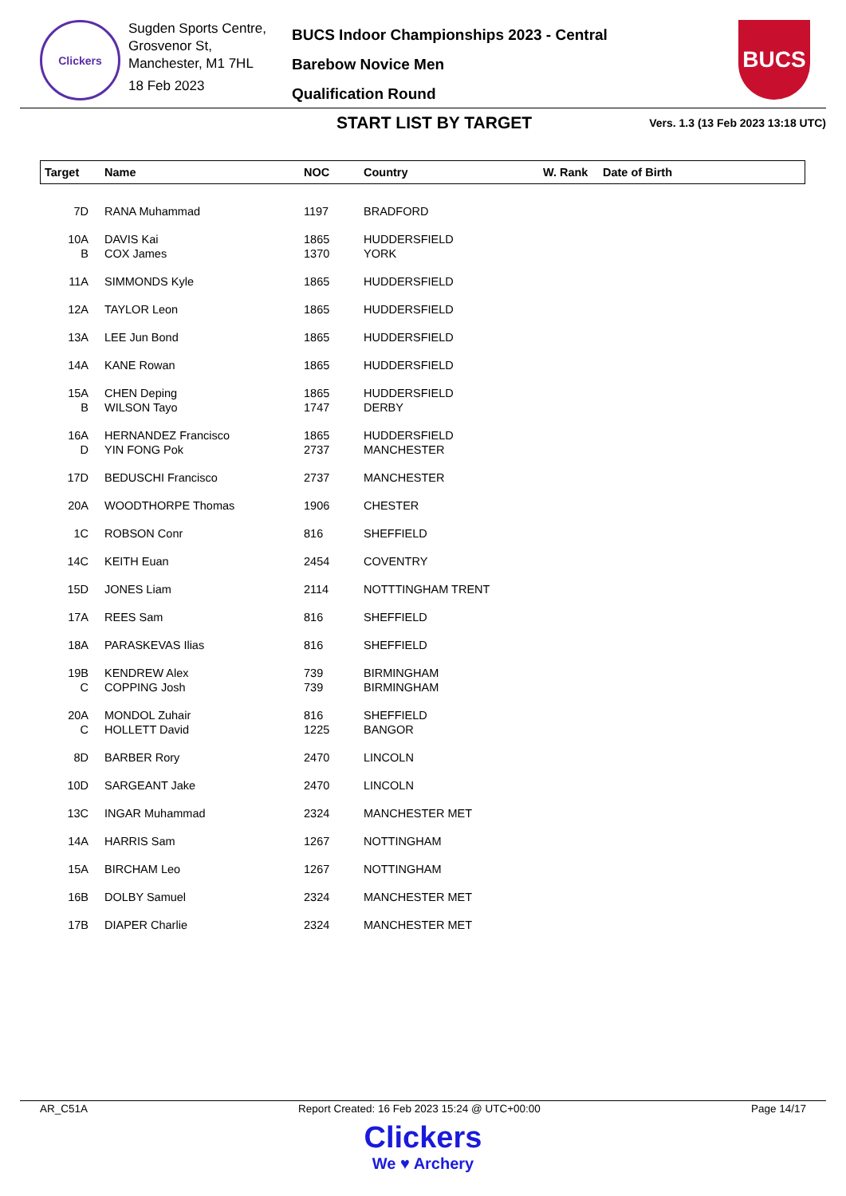Clickers
Sugden Sports Centre,
Grosvenor St,
Manchester, M1 7HL
18 Feb 2023
BUCS Indoor Championships 2023 - Central
Barebow Novice Men
Qualification Round
BUCS
START LIST BY TARGET
Vers. 1.3 (13 Feb 2023 13:18 UTC)
| Target | Name | NOC | Country | W. Rank | Date of Birth |
| --- | --- | --- | --- | --- | --- |
| 7D | RANA Muhammad | 1197 | BRADFORD | | |
| 10A | DAVIS Kai | 1865 | HUDDERSFIELD | | |
| B | COX James | 1370 | YORK | | |
| 11A | SIMMONDS Kyle | 1865 | HUDDERSFIELD | | |
| 12A | TAYLOR Leon | 1865 | HUDDERSFIELD | | |
| 13A | LEE Jun Bond | 1865 | HUDDERSFIELD | | |
| 14A | KANE Rowan | 1865 | HUDDERSFIELD | | |
| 15A | CHEN Deping | 1865 | HUDDERSFIELD | | |
| B | WILSON Tayo | 1747 | DERBY | | |
| 16A | HERNANDEZ Francisco | 1865 | HUDDERSFIELD | | |
| D | YIN FONG Pok | 2737 | MANCHESTER | | |
| 17D | BEDUSCHI Francisco | 2737 | MANCHESTER | | |
| 20A | WOODTHORPE Thomas | 1906 | CHESTER | | |
| 1C | ROBSON Conr | 816 | SHEFFIELD | | |
| 14C | KEITH Euan | 2454 | COVENTRY | | |
| 15D | JONES Liam | 2114 | NOTTTINGHAM TRENT | | |
| 17A | REES Sam | 816 | SHEFFIELD | | |
| 18A | PARASKEVAS Ilias | 816 | SHEFFIELD | | |
| 19B | KENDREW Alex | 739 | BIRMINGHAM | | |
| C | COPPING Josh | 739 | BIRMINGHAM | | |
| 20A | MONDOL Zuhair | 816 | SHEFFIELD | | |
| C | HOLLETT David | 1225 | BANGOR | | |
| 8D | BARBER Rory | 2470 | LINCOLN | | |
| 10D | SARGEANT Jake | 2470 | LINCOLN | | |
| 13C | INGAR Muhammad | 2324 | MANCHESTER MET | | |
| 14A | HARRIS Sam | 1267 | NOTTINGHAM | | |
| 15A | BIRCHAM Leo | 1267 | NOTTINGHAM | | |
| 16B | DOLBY Samuel | 2324 | MANCHESTER MET | | |
| 17B | DIAPER Charlie | 2324 | MANCHESTER MET | | |
AR_C51A Report Created: 16 Feb 2023 15:24 @ UTC+00:00 Page 14/17
Clickers
We ♥ Archery